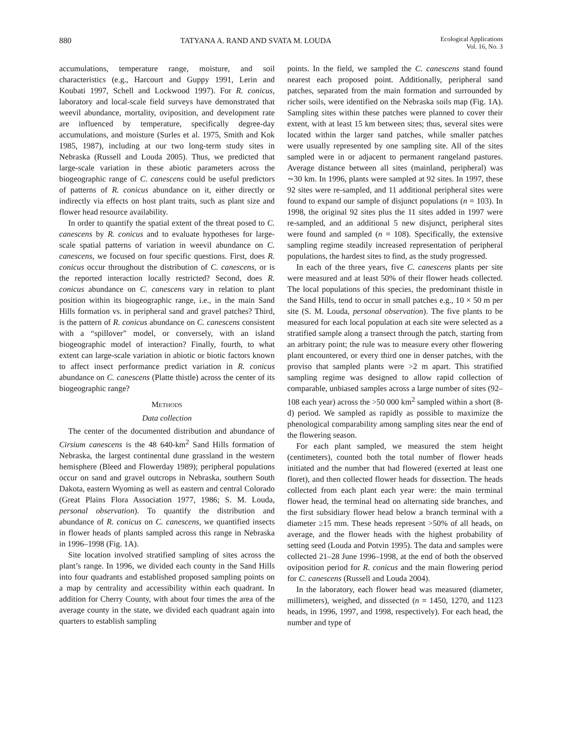880 TATYANA A. RAND AND SVATA M. LOUDA Ecological Applications
Vol. 16, No. 3
accumulations, temperature range, moisture, and soil characteristics (e.g., Harcourt and Guppy 1991, Lerin and Koubati 1997, Schell and Lockwood 1997). For R. conicus, laboratory and local-scale field surveys have demonstrated that weevil abundance, mortality, oviposition, and development rate are influenced by temperature, specifically degree-day accumulations, and moisture (Surles et al. 1975, Smith and Kok 1985, 1987), including at our two long-term study sites in Nebraska (Russell and Louda 2005). Thus, we predicted that large-scale variation in these abiotic parameters across the biogeographic range of C. canescens could be useful predictors of patterns of R. conicus abundance on it, either directly or indirectly via effects on host plant traits, such as plant size and flower head resource availability.
In order to quantify the spatial extent of the threat posed to C. canescens by R. conicus and to evaluate hypotheses for large-scale spatial patterns of variation in weevil abundance on C. canescens, we focused on four specific questions. First, does R. conicus occur throughout the distribution of C. canescens, or is the reported interaction locally restricted? Second, does R. conicus abundance on C. canescens vary in relation to plant position within its biogeographic range, i.e., in the main Sand Hills formation vs. in peripheral sand and gravel patches? Third, is the pattern of R. conicus abundance on C. canescens consistent with a “spillover” model, or conversely, with an island biogeographic model of interaction? Finally, fourth, to what extent can large-scale variation in abiotic or biotic factors known to affect insect performance predict variation in R. conicus abundance on C. canescens (Platte thistle) across the center of its biogeographic range?
METHODS
Data collection
The center of the documented distribution and abundance of Cirsium canescens is the 48 640-km<sup>2</sup> Sand Hills formation of Nebraska, the largest continental dune grassland in the western hemisphere (Bleed and Flowerday 1989); peripheral populations occur on sand and gravel outcrops in Nebraska, southern South Dakota, eastern Wyoming as well as eastern and central Colorado (Great Plains Flora Association 1977, 1986; S. M. Louda, personal observation). To quantify the distribution and abundance of R. conicus on C. canescens, we quantified insects in flower heads of plants sampled across this range in Nebraska in 1996–1998 (Fig. 1A).
Site location involved stratified sampling of sites across the plant’s range. In 1996, we divided each county in the Sand Hills into four quadrants and established proposed sampling points on a map by centrality and accessibility within each quadrant. In addition for Cherry County, with about four times the area of the average county in the state, we divided each quadrant again into quarters to establish sampling
points. In the field, we sampled the C. canescens stand found nearest each proposed point. Additionally, peripheral sand patches, separated from the main formation and surrounded by richer soils, were identified on the Nebraska soils map (Fig. 1A). Sampling sites within these patches were planned to cover their extent, with at least 15 km between sites; thus, several sites were located within the larger sand patches, while smaller patches were usually represented by one sampling site. All of the sites sampled were in or adjacent to permanent rangeland pastures. Average distance between all sites (mainland, peripheral) was ∼30 km. In 1996, plants were sampled at 92 sites. In 1997, these 92 sites were re-sampled, and 11 additional peripheral sites were found to expand our sample of disjunct populations (n = 103). In 1998, the original 92 sites plus the 11 sites added in 1997 were re-sampled, and an additional 5 new disjunct, peripheral sites were found and sampled (n = 108). Specifically, the extensive sampling regime steadily increased representation of peripheral populations, the hardest sites to find, as the study progressed.
In each of the three years, five C. canescens plants per site were measured and at least 50% of their flower heads collected. The local populations of this species, the predominant thistle in the Sand Hills, tend to occur in small patches e.g., 10 × 50 m per site (S. M. Louda, personal observation). The five plants to be measured for each local population at each site were selected as a stratified sample along a transect through the patch, starting from an arbitrary point; the rule was to measure every other flowering plant encountered, or every third one in denser patches, with the proviso that sampled plants were >2 m apart. This stratified sampling regime was designed to allow rapid collection of comparable, unbiased samples across a large number of sites (92–108 each year) across the >50 000 km<sup>2</sup> sampled within a short (8-d) period. We sampled as rapidly as possible to maximize the phenological comparability among sampling sites near the end of the flowering season.
For each plant sampled, we measured the stem height (centimeters), counted both the total number of flower heads initiated and the number that had flowered (exerted at least one floret), and then collected flower heads for dissection. The heads collected from each plant each year were: the main terminal flower head, the terminal head on alternating side branches, and the first subsidiary flower head below a branch terminal with a diameter ≥15 mm. These heads represent >50% of all heads, on average, and the flower heads with the highest probability of setting seed (Louda and Potvin 1995). The data and samples were collected 21–28 June 1996–1998, at the end of both the observed oviposition period for R. conicus and the main flowering period for C. canescens (Russell and Louda 2004).
In the laboratory, each flower head was measured (diameter, millimeters), weighed, and dissected (n = 1450, 1270, and 1123 heads, in 1996, 1997, and 1998, respectively). For each head, the number and type of